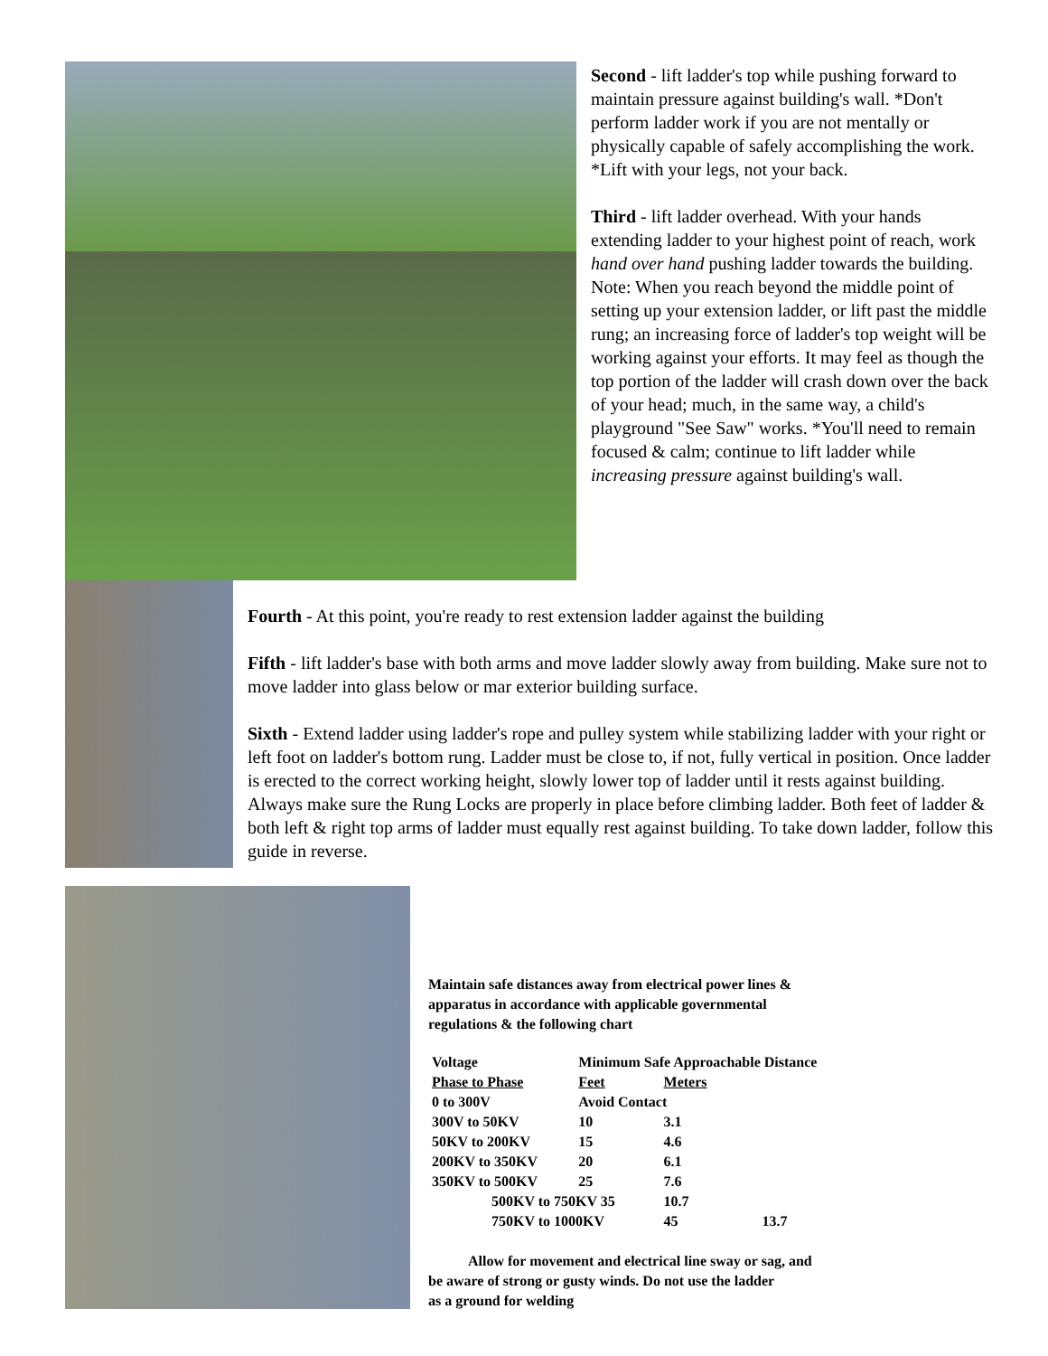Second - lift ladder's top while pushing forward to maintain pressure against building's wall. *Don't perform ladder work if you are not mentally or physically capable of safely accomplishing the work. *Lift with your legs, not your back.
Third - lift ladder overhead. With your hands extending ladder to your highest point of reach, work hand over hand pushing ladder towards the building.
Note: When you reach beyond the middle point of setting up your extension ladder, or lift past the middle rung; an increasing force of ladder's top weight will be working against your efforts. It may feel as though the top portion of the ladder will crash down over the back of your head; much, in the same way, a child's playground "See Saw" works. *You'll need to remain focused & calm; continue to lift ladder while increasing pressure against building's wall.
Fourth - At this point, you're ready to rest extension ladder against the building
Fifth - lift ladder's base with both arms and move ladder slowly away from building. Make sure not to move ladder into glass below or mar exterior building surface.
Sixth - Extend ladder using ladder's rope and pulley system while stabilizing ladder with your right or left foot on ladder's bottom rung. Ladder must be close to, if not, fully vertical in position. Once ladder is erected to the correct working height, slowly lower top of ladder until it rests against building. Always make sure the Rung Locks are properly in place before climbing ladder. Both feet of ladder & both left & right top arms of ladder must equally rest against building. To take down ladder, follow this guide in reverse.
Maintain safe distances away from electrical power lines &
apparatus in accordance with applicable governmental
regulations & the following chart
| Voltage | Minimum Safe Approachable Distance | | |
| --- | --- | --- | --- |
| Phase to Phase | Feet | Meters | |
| 0 to 300V | Avoid Contact | | |
| 300V to 50KV | 10 | 3.1 | |
| 50KV to 200KV | 15 | 4.6 | |
| 200KV to 350KV | 20 | 6.1 | |
| 350KV to 500KV | 25 | 7.6 | |
| 500KV to 750KV 35 | | 10.7 | |
| 750KV to 1000KV | | 45 | 13.7 |
Allow for movement and electrical line sway or sag, and
be aware of strong or gusty winds. Do not use the ladder
as a ground for welding